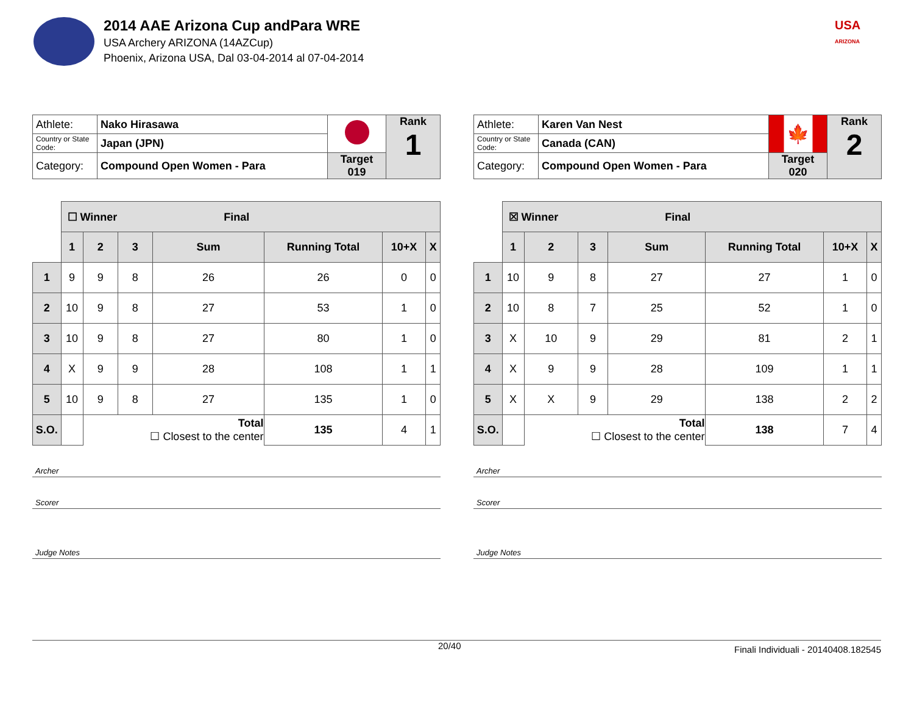2014 AAE Arizona Cup andPara WRE
USA Archery ARIZONA (14AZCup)
Phoenix, Arizona USA, Dal 03-04-2014 al 07-04-2014
USA
ARIZONA
| Athlete: | Nako Hirasawa | | Rank 1 |
| Country or State Code: | Japan (JPN) | | |
| Category: | Compound Open Women - Para | Target 019 | |
| | ☐ Winner Final | | | | | | |
| | 1 | 2 | 3 | Sum | Running Total | 10+X | X |
| 1 | 9 | 9 | 8 | 26 | 26 | 0 | 0 |
| 2 | 10 | 9 | 8 | 27 | 53 | 1 | 0 |
| 3 | 10 | 9 | 8 | 27 | 80 | 1 | 0 |
| 4 | X | 9 | 9 | 28 | 108 | 1 | 1 |
| 5 | 10 | 9 | 8 | 27 | 135 | 1 | 0 |
| S.O. | | Total ☐ Closest to the center | | | 135 | 4 | 1 |
Archer
Scorer
Judge Notes
| Athlete: | Karen Van Nest | 🍁 | Rank 2 |
| Country or State Code: | Canada (CAN) | | |
| Category: | Compound Open Women - Para | Target 020 | |
| | ☒ Winner Final | | | | | | |
| | 1 | 2 | 3 | Sum | Running Total | 10+X | X |
| 1 | 10 | 9 | 8 | 27 | 27 | 1 | 0 |
| 2 | 10 | 8 | 7 | 25 | 52 | 1 | 0 |
| 3 | X | 10 | 9 | 29 | 81 | 2 | 1 |
| 4 | X | 9 | 9 | 28 | 109 | 1 | 1 |
| 5 | X | X | 9 | 29 | 138 | 2 | 2 |
| S.O. | | Total ☐ Closest to the center | | | 138 | 7 | 4 |
Archer
Scorer
Judge Notes
20/40 Finali Individuali - 20140408.182545